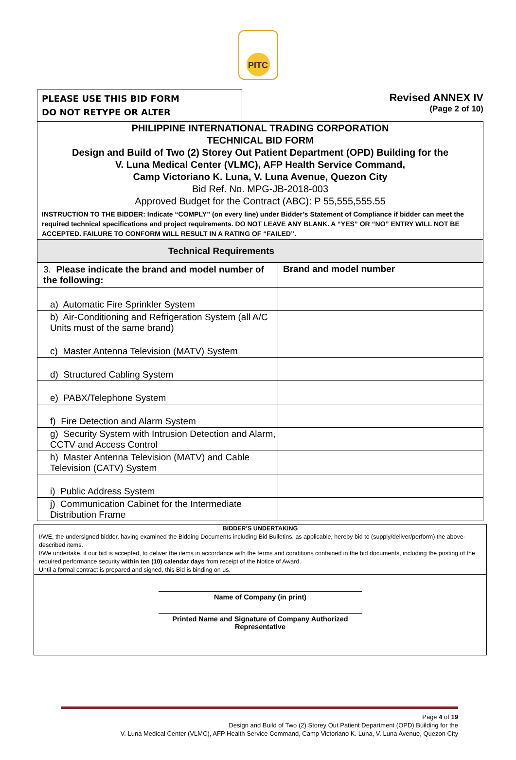PITC
PLEASE USE THIS BID FORM
DO NOT RETYPE OR ALTER
Revised ANNEX IV
(Page 2 of 10)
| PHILIPPINE INTERNATIONAL TRADING CORPORATION TECHNICAL BID FORM Design and Build of Two (2) Storey Out Patient Department (OPD) Building for the V. Luna Medical Center (VLMC), AFP Health Service Command, Camp Victoriano K. Luna, V. Luna Avenue, Quezon City Bid Ref. No. MPG-JB-2018-003 Approved Budget for the Contract (ABC): P 55,555,555.55 | |
| INSTRUCTION TO THE BIDDER: Indicate “COMPLY” (on every line) under Bidder’s Statement of Compliance if bidder can meet the required technical specifications and project requirements. DO NOT LEAVE ANY BLANK. A “YES” OR “NO” ENTRY WILL NOT BE ACCEPTED. FAILURE TO CONFORM WILL RESULT IN A RATING OF “FAILED”. | |
| Technical Requirements | |
| 3. Please indicate the brand and model number of the following: | Brand and model number |
| a) Automatic Fire Sprinkler System | |
| b) Air-Conditioning and Refrigeration System (all A/C Units must of the same brand) | |
| c) Master Antenna Television (MATV) System | |
| d) Structured Cabling System | |
| e) PABX/Telephone System | |
| f) Fire Detection and Alarm System | |
| g) Security System with Intrusion Detection and Alarm, CCTV and Access Control | |
| h) Master Antenna Television (MATV) and Cable Television (CATV) System | |
| i) Public Address System | |
| j) Communication Cabinet for the Intermediate Distribution Frame | |
BIDDER’S UNDERTAKING
I/WE, the undersigned bidder, having examined the Bidding Documents including Bid Bulletins, as applicable, hereby bid to (supply/deliver/perform) the above-described items.
I/We undertake, if our bid is accepted, to deliver the items in accordance with the terms and conditions contained in the bid documents, including the posting of the required performance security within ten (10) calendar days from receipt of the Notice of Award.
Until a formal contract is prepared and signed, this Bid is binding on us.
Name of Company (in print)
Printed Name and Signature of Company Authorized Representative
Page 4 of 19
Design and Build of Two (2) Storey Out Patient Department (OPD) Building for the
V. Luna Medical Center (VLMC), AFP Health Service Command, Camp Victoriano K. Luna, V. Luna Avenue, Quezon City